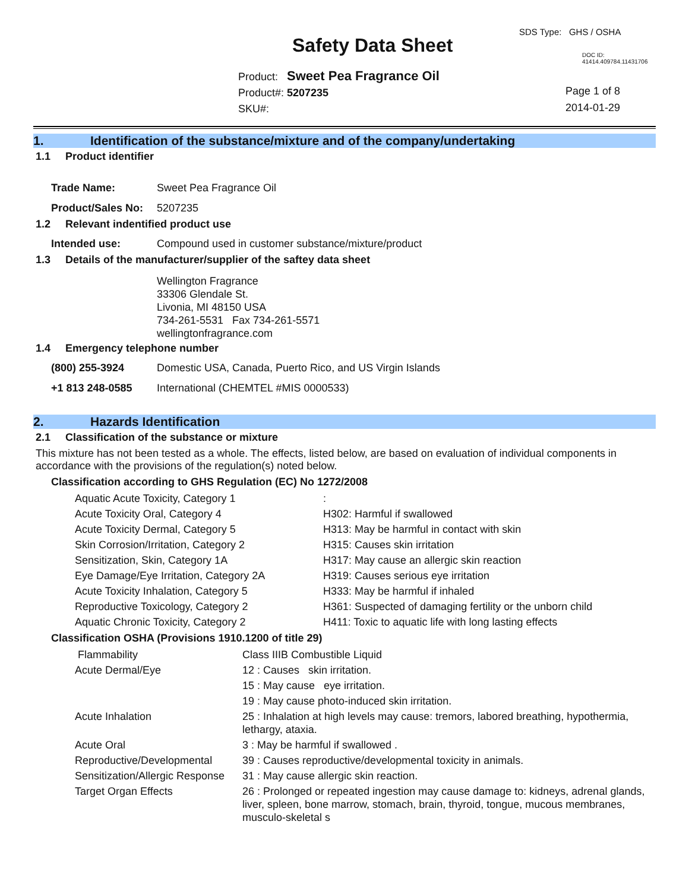SDS Type: GHS / OSHA
Safety Data Sheet DOC ID: 41414.409784.11431706
Product: Sweet Pea Fragrance Oil
Product#: 5207235
SKU#:
Page 1 of 8
2014-01-29
1. Identification of the substance/mixture and of the company/undertaking
1.1 Product identifier
| Trade Name: | Sweet Pea Fragrance Oil |
| Product/Sales No: | 5207235 |
1.2 Relevant indentified product use
| Intended use: | Compound used in customer substance/mixture/product |
1.3 Details of the manufacturer/supplier of the saftey data sheet
Wellington Fragrance
33306 Glendale St.
Livonia, MI 48150 USA
734-261-5531 Fax 734-261-5571
wellingtonfragrance.com
1.4 Emergency telephone number
| (800) 255-3924 | Domestic USA, Canada, Puerto Rico, and US Virgin Islands |
| +1 813 248-0585 | International (CHEMTEL #MIS 0000533) |
2. Hazards Identification
2.1 Classification of the substance or mixture
This mixture has not been tested as a whole. The effects, listed below, are based on evaluation of individual components in accordance with the provisions of the regulation(s) noted below.
Classification according to GHS Regulation (EC) No 1272/2008
| Aquatic Acute Toxicity, Category 1 | : |
| Acute Toxicity Oral, Category 4 | H302: Harmful if swallowed |
| Acute Toxicity Dermal, Category 5 | H313: May be harmful in contact with skin |
| Skin Corrosion/Irritation, Category 2 | H315: Causes skin irritation |
| Sensitization, Skin, Category 1A | H317: May cause an allergic skin reaction |
| Eye Damage/Eye Irritation, Category 2A | H319: Causes serious eye irritation |
| Acute Toxicity Inhalation, Category 5 | H333: May be harmful if inhaled |
| Reproductive Toxicology, Category 2 | H361: Suspected of damaging fertility or the unborn child |
| Aquatic Chronic Toxicity, Category 2 | H411: Toxic to aquatic life with long lasting effects |
Classification OSHA (Provisions 1910.1200 of title 29)
| Flammability | Class IIIB Combustible Liquid |
| Acute Dermal/Eye | 12 : Causes skin irritation. |
| | 15 : May cause eye irritation. |
| | 19 : May cause photo-induced skin irritation. |
| Acute Inhalation | 25 : Inhalation at high levels may cause: tremors, labored breathing, hypothermia, lethargy, ataxia. |
| Acute Oral | 3 : May be harmful if swallowed . |
| Reproductive/Developmental | 39 : Causes reproductive/developmental toxicity in animals. |
| Sensitization/Allergic Response | 31 : May cause allergic skin reaction. |
| Target Organ Effects | 26 : Prolonged or repeated ingestion may cause damage to: kidneys, adrenal glands, liver, spleen, bone marrow, stomach, brain, thyroid, tongue, mucous membranes, musculo-skeletal s |